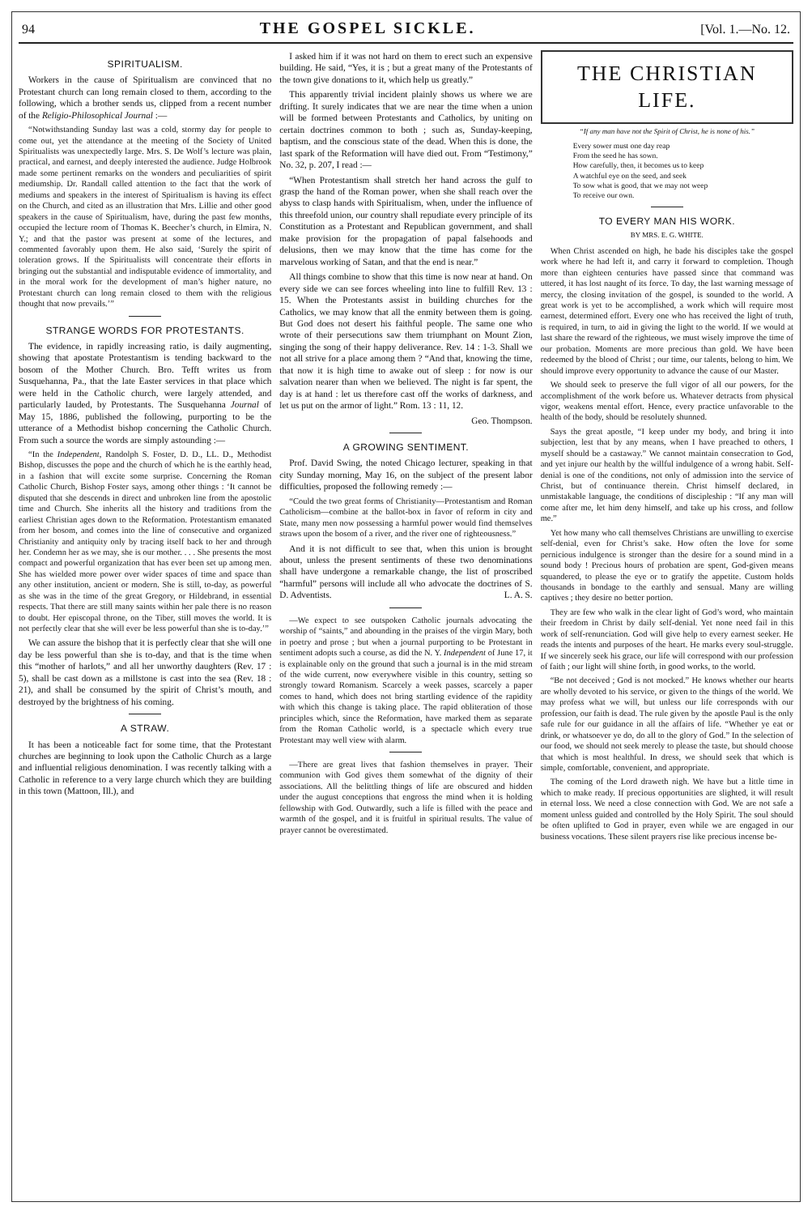94 THE GOSPEL SICKLE. [Vol. 1.—No. 12.
SPIRITUALISM.
Workers in the cause of Spiritualism are convinced that no Protestant church can long remain closed to them, according to the following, which a brother sends us, clipped from a recent number of the Religio-Philosophical Journal :—
“Notwithstanding Sunday last was a cold, stormy day for people to come out, yet the attendance at the meeting of the Society of United Spiritualists was unexpectedly large. Mrs. S. De Wolf’s lecture was plain, practical, and earnest, and deeply interested the audience. Judge Holbrook made some pertinent remarks on the wonders and peculiarities of spirit mediumship. Dr. Randall called attention to the fact that the work of mediums and speakers in the interest of Spiritualism is having its effect on the Church, and cited as an illustration that Mrs. Lillie and other good speakers in the cause of Spiritualism, have, during the past few months, occupied the lecture room of Thomas K. Beecher’s church, in Elmira, N. Y.; and that the pastor was present at some of the lectures, and commented favorably upon them. He also said, ‘Surely the spirit of toleration grows. If the Spiritualists will concentrate their efforts in bringing out the substantial and indisputable evidence of immortality, and in the moral work for the development of man’s higher nature, no Protestant church can long remain closed to them with the religious thought that now prevails.’”
STRANGE WORDS FOR PROTESTANTS.
The evidence, in rapidly increasing ratio, is daily augmenting, showing that apostate Protestantism is tending backward to the bosom of the Mother Church. Bro. Tefft writes us from Susquehanna, Pa., that the late Easter services in that place which were held in the Catholic church, were largely attended, and particularly lauded, by Protestants. The Susquehanna Journal of May 15, 1886, published the following, purporting to be the utterance of a Methodist bishop concerning the Catholic Church. From such a source the words are simply astounding :—
“In the Independent, Randolph S. Foster, D. D., LL. D., Methodist Bishop, discusses the pope and the church of which he is the earthly head, in a fashion that will excite some surprise. Concerning the Roman Catholic Church, Bishop Foster says, among other things : ‘It cannot be disputed that she descends in direct and unbroken line from the apostolic time and Church. She inherits all the history and traditions from the earliest Christian ages down to the Reformation. Protestantism emanated from her bosom, and comes into the line of consecutive and organized Christianity and antiquity only by tracing itself back to her and through her. Condemn her as we may, she is our mother. . . . She presents the most compact and powerful organization that has ever been set up among men. She has wielded more power over wider spaces of time and space than any other institution, ancient or modern. She is still, to-day, as powerful as she was in the time of the great Gregory, or Hildebrand, in essential respects. That there are still many saints within her pale there is no reason to doubt. Her episcopal throne, on the Tiber, still moves the world. It is not perfectly clear that she will ever be less powerful than she is to-day.’”
We can assure the bishop that it is perfectly clear that she will one day be less powerful than she is to-day, and that is the time when this “mother of harlots,” and all her unworthy daughters (Rev. 17 : 5), shall be cast down as a millstone is cast into the sea (Rev. 18 : 21), and shall be consumed by the spirit of Christ’s mouth, and destroyed by the brightness of his coming.
A STRAW.
It has been a noticeable fact for some time, that the Protestant churches are beginning to look upon the Catholic Church as a large and influential religious denomination. I was recently talking with a Catholic in reference to a very large church which they are building in this town (Mattoon, Ill.), and
I asked him if it was not hard on them to erect such an expensive building. He said, “Yes, it is ; but a great many of the Protestants of the town give donations to it, which help us greatly.”
This apparently trivial incident plainly shows us where we are drifting. It surely indicates that we are near the time when a union will be formed between Protestants and Catholics, by uniting on certain doctrines common to both ; such as, Sunday-keeping, baptism, and the conscious state of the dead. When this is done, the last spark of the Reformation will have died out. From “Testimony,” No. 32, p. 207, I read :—
“When Protestantism shall stretch her hand across the gulf to grasp the hand of the Roman power, when she shall reach over the abyss to clasp hands with Spiritualism, when, under the influence of this threefold union, our country shall repudiate every principle of its Constitution as a Protestant and Republican government, and shall make provision for the propagation of papal falsehoods and delusions, then we may know that the time has come for the marvelous working of Satan, and that the end is near.”
All things combine to show that this time is now near at hand. On every side we can see forces wheeling into line to fulfill Rev. 13 : 15. When the Protestants assist in building churches for the Catholics, we may know that all the enmity between them is going. But God does not desert his faithful people. The same one who wrote of their persecutions saw them triumphant on Mount Zion, singing the song of their happy deliverance. Rev. 14 : 1-3. Shall we not all strive for a place among them ? “And that, knowing the time, that now it is high time to awake out of sleep : for now is our salvation nearer than when we believed. The night is far spent, the day is at hand : let us therefore cast off the works of darkness, and let us put on the armor of light.” Rom. 13 : 11, 12.
Geo. Thompson.
A GROWING SENTIMENT.
Prof. David Swing, the noted Chicago lecturer, speaking in that city Sunday morning, May 16, on the subject of the present labor difficulties, proposed the following remedy :—
“Could the two great forms of Christianity—Protestantism and Roman Catholicism—combine at the ballot-box in favor of reform in city and State, many men now possessing a harmful power would find themselves straws upon the bosom of a river, and the river one of righteousness.”
And it is not difficult to see that, when this union is brought about, unless the present sentiments of these two denominations shall have undergone a remarkable change, the list of proscribed “harmful” persons will include all who advocate the doctrines of S. D. Adventists. L. A. S.
—We expect to see outspoken Catholic journals advocating the worship of “saints,” and abounding in the praises of the virgin Mary, both in poetry and prose ; but when a journal purporting to be Protestant in sentiment adopts such a course, as did the N. Y. Independent of June 17, it is explainable only on the ground that such a journal is in the mid stream of the wide current, now everywhere visible in this country, setting so strongly toward Romanism. Scarcely a week passes, scarcely a paper comes to hand, which does not bring startling evidence of the rapidity with which this change is taking place. The rapid obliteration of those principles which, since the Reformation, have marked them as separate from the Roman Catholic world, is a spectacle which every true Protestant may well view with alarm.
—There are great lives that fashion themselves in prayer. Their communion with God gives them somewhat of the dignity of their associations. All the belittling things of life are obscured and hidden under the august conceptions that engross the mind when it is holding fellowship with God. Outwardly, such a life is filled with the peace and warmth of the gospel, and it is fruitful in spiritual results. The value of prayer cannot be overestimated.
THE CHRISTIAN LIFE.
“If any man have not the Spirit of Christ, he is none of his.”
Every sower must one day reap
From the seed he has sown.
How carefully, then, it becomes us to keep
A watchful eye on the seed, and seek
To sow what is good, that we may not weep
To receive our own.
TO EVERY MAN HIS WORK.
BY MRS. E. G. WHITE.
When Christ ascended on high, he bade his disciples take the gospel work where he had left it, and carry it forward to completion. Though more than eighteen centuries have passed since that command was uttered, it has lost naught of its force. To day, the last warning message of mercy, the closing invitation of the gospel, is sounded to the world. A great work is yet to be accomplished, a work which will require most earnest, determined effort. Every one who has received the light of truth, is required, in turn, to aid in giving the light to the world. If we would at last share the reward of the righteous, we must wisely improve the time of our probation. Moments are more precious than gold. We have been redeemed by the blood of Christ ; our time, our talents, belong to him. We should improve every opportunity to advance the cause of our Master.
We should seek to preserve the full vigor of all our powers, for the accomplishment of the work before us. Whatever detracts from physical vigor, weakens mental effort. Hence, every practice unfavorable to the health of the body, should be resolutely shunned.
Says the great apostle, “I keep under my body, and bring it into subjection, lest that by any means, when I have preached to others, I myself should be a castaway.” We cannot maintain consecration to God, and yet injure our health by the willful indulgence of a wrong habit. Self-denial is one of the conditions, not only of admission into the service of Christ, but of continuance therein. Christ himself declared, in unmistakable language, the conditions of discipleship : “If any man will come after me, let him deny himself, and take up his cross, and follow me.”
Yet how many who call themselves Christians are unwilling to exercise self-denial, even for Christ’s sake. How often the love for some pernicious indulgence is stronger than the desire for a sound mind in a sound body ! Precious hours of probation are spent, God-given means squandered, to please the eye or to gratify the appetite. Custom holds thousands in bondage to the earthly and sensual. Many are willing captives ; they desire no better portion.
They are few who walk in the clear light of God’s word, who maintain their freedom in Christ by daily self-denial. Yet none need fail in this work of self-renunciation. God will give help to every earnest seeker. He reads the intents and purposes of the heart. He marks every soul-struggle. If we sincerely seek his grace, our life will correspond with our profession of faith ; our light will shine forth, in good works, to the world.
“Be not deceived ; God is not mocked.” He knows whether our hearts are wholly devoted to his service, or given to the things of the world. We may profess what we will, but unless our life corresponds with our profession, our faith is dead. The rule given by the apostle Paul is the only safe rule for our guidance in all the affairs of life. “Whether ye eat or drink, or whatsoever ye do, do all to the glory of God.” In the selection of our food, we should not seek merely to please the taste, but should choose that which is most healthful. In dress, we should seek that which is simple, comfortable, convenient, and appropriate.
The coming of the Lord draweth nigh. We have but a little time in which to make ready. If precious opportunities are slighted, it will result in eternal loss. We need a close connection with God. We are not safe a moment unless guided and controlled by the Holy Spirit. The soul should be often uplifted to God in prayer, even while we are engaged in our business vocations. These silent prayers rise like precious incense be-